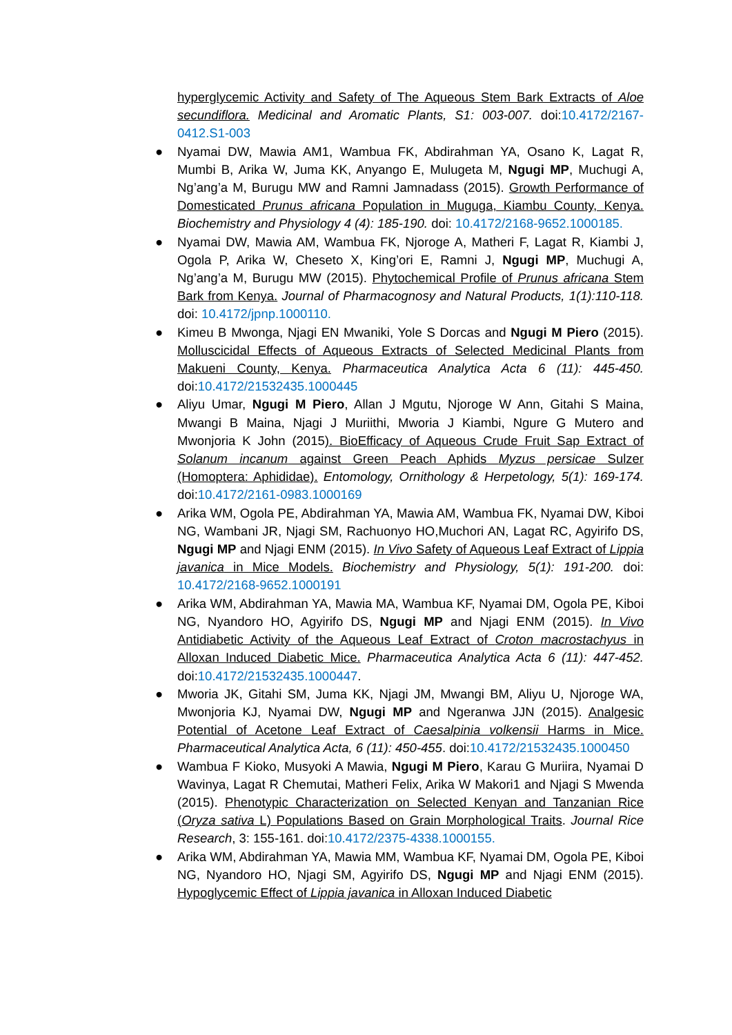hyperglycemic Activity and Safety of The Aqueous Stem Bark Extracts of Aloe secundiflora. Medicinal and Aromatic Plants, S1: 003-007. doi:10.4172/2167-0412.S1-003
● Nyamai DW, Mawia AM1, Wambua FK, Abdirahman YA, Osano K, Lagat R, Mumbi B, Arika W, Juma KK, Anyango E, Mulugeta M, Ngugi MP, Muchugi A, Ng’ang’a M, Burugu MW and Ramni Jamnadass (2015). Growth Performance of Domesticated Prunus africana Population in Muguga, Kiambu County, Kenya. Biochemistry and Physiology 4 (4): 185-190. doi: 10.4172/2168-9652.1000185.
● Nyamai DW, Mawia AM, Wambua FK, Njoroge A, Matheri F, Lagat R, Kiambi J, Ogola P, Arika W, Cheseto X, King’ori E, Ramni J, Ngugi MP, Muchugi A, Ng’ang’a M, Burugu MW (2015). Phytochemical Profile of Prunus africana Stem Bark from Kenya. Journal of Pharmacognosy and Natural Products, 1(1):110-118. doi: 10.4172/jpnp.1000110.
● Kimeu B Mwonga, Njagi EN Mwaniki, Yole S Dorcas and Ngugi M Piero (2015). Molluscicidal Effects of Aqueous Extracts of Selected Medicinal Plants from Makueni County, Kenya. Pharmaceutica Analytica Acta 6 (11): 445-450. doi:10.4172/21532435.1000445
● Aliyu Umar, Ngugi M Piero, Allan J Mgutu, Njoroge W Ann, Gitahi S Maina, Mwangi B Maina, Njagi J Muriithi, Mworia J Kiambi, Ngure G Mutero and Mwonjoria K John (2015). BioEfficacy of Aqueous Crude Fruit Sap Extract of Solanum incanum against Green Peach Aphids Myzus persicae Sulzer (Homoptera: Aphididae). Entomology, Ornithology & Herpetology, 5(1): 169-174. doi:10.4172/2161-0983.1000169
● Arika WM, Ogola PE, Abdirahman YA, Mawia AM, Wambua FK, Nyamai DW, Kiboi NG, Wambani JR, Njagi SM, Rachuonyo HO,Muchori AN, Lagat RC, Agyirifo DS, Ngugi MP and Njagi ENM (2015). In Vivo Safety of Aqueous Leaf Extract of Lippia javanica in Mice Models. Biochemistry and Physiology, 5(1): 191-200. doi: 10.4172/2168-9652.1000191
● Arika WM, Abdirahman YA, Mawia MA, Wambua KF, Nyamai DM, Ogola PE, Kiboi NG, Nyandoro HO, Agyirifo DS, Ngugi MP and Njagi ENM (2015). In Vivo Antidiabetic Activity of the Aqueous Leaf Extract of Croton macrostachyus in Alloxan Induced Diabetic Mice. Pharmaceutica Analytica Acta 6 (11): 447-452. doi:10.4172/21532435.1000447.
● Mworia JK, Gitahi SM, Juma KK, Njagi JM, Mwangi BM, Aliyu U, Njoroge WA, Mwonjoria KJ, Nyamai DW, Ngugi MP and Ngeranwa JJN (2015). Analgesic Potential of Acetone Leaf Extract of Caesalpinia volkensii Harms in Mice. Pharmaceutical Analytica Acta, 6 (11): 450-455. doi:10.4172/21532435.1000450
● Wambua F Kioko, Musyoki A Mawia, Ngugi M Piero, Karau G Muriira, Nyamai D Wavinya, Lagat R Chemutai, Matheri Felix, Arika W Makori1 and Njagi S Mwenda (2015). Phenotypic Characterization on Selected Kenyan and Tanzanian Rice (Oryza sativa L) Populations Based on Grain Morphological Traits. Journal Rice Research, 3: 155-161. doi:10.4172/2375-4338.1000155.
● Arika WM, Abdirahman YA, Mawia MM, Wambua KF, Nyamai DM, Ogola PE, Kiboi NG, Nyandoro HO, Njagi SM, Agyirifo DS, Ngugi MP and Njagi ENM (2015). Hypoglycemic Effect of Lippia javanica in Alloxan Induced Diabetic